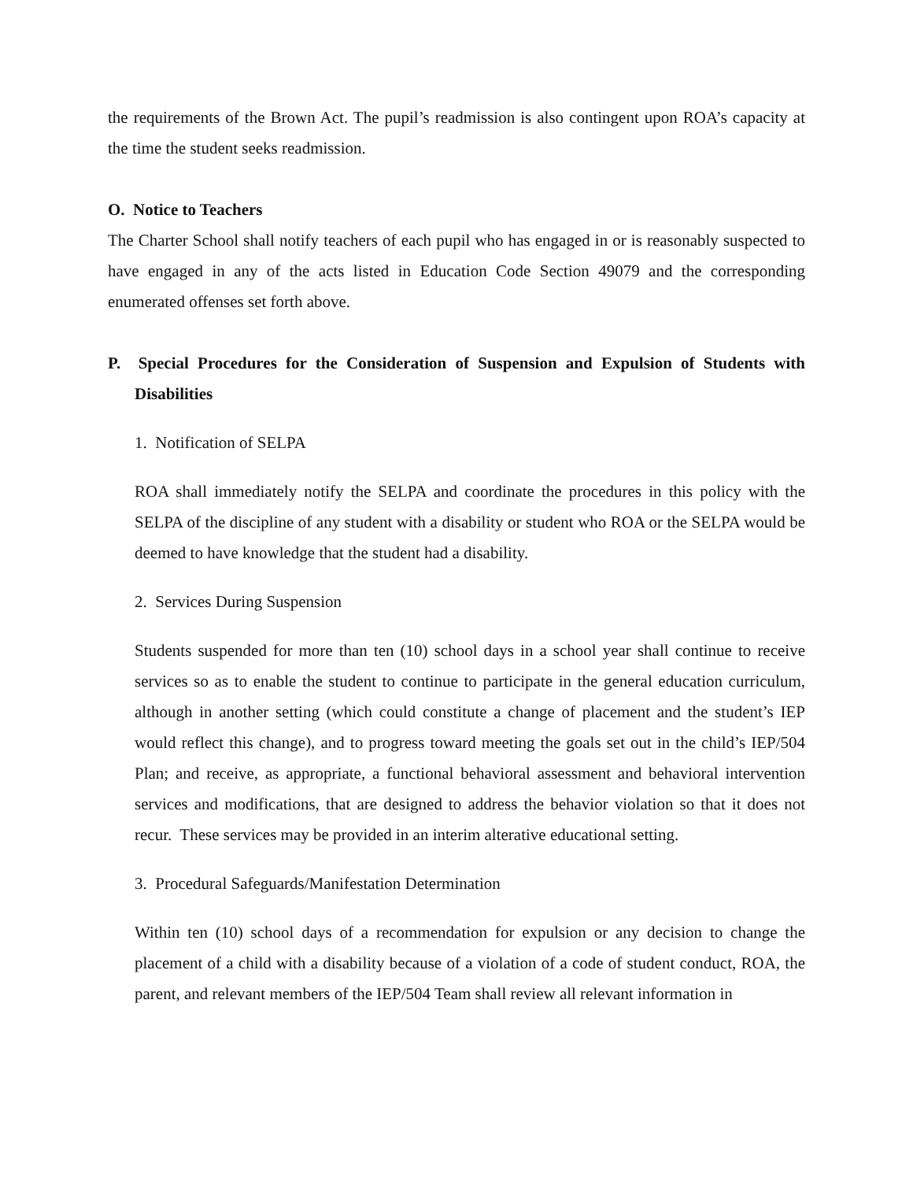the requirements of the Brown Act. The pupil’s readmission is also contingent upon ROA’s capacity at the time the student seeks readmission.
O. Notice to Teachers
The Charter School shall notify teachers of each pupil who has engaged in or is reasonably suspected to have engaged in any of the acts listed in Education Code Section 49079 and the corresponding enumerated offenses set forth above.
P. Special Procedures for the Consideration of Suspension and Expulsion of Students with Disabilities
1. Notification of SELPA
ROA shall immediately notify the SELPA and coordinate the procedures in this policy with the SELPA of the discipline of any student with a disability or student who ROA or the SELPA would be deemed to have knowledge that the student had a disability.
2. Services During Suspension
Students suspended for more than ten (10) school days in a school year shall continue to receive services so as to enable the student to continue to participate in the general education curriculum, although in another setting (which could constitute a change of placement and the student’s IEP would reflect this change), and to progress toward meeting the goals set out in the child’s IEP/504 Plan; and receive, as appropriate, a functional behavioral assessment and behavioral intervention services and modifications, that are designed to address the behavior violation so that it does not recur. These services may be provided in an interim alterative educational setting.
3. Procedural Safeguards/Manifestation Determination
Within ten (10) school days of a recommendation for expulsion or any decision to change the placement of a child with a disability because of a violation of a code of student conduct, ROA, the parent, and relevant members of the IEP/504 Team shall review all relevant information in